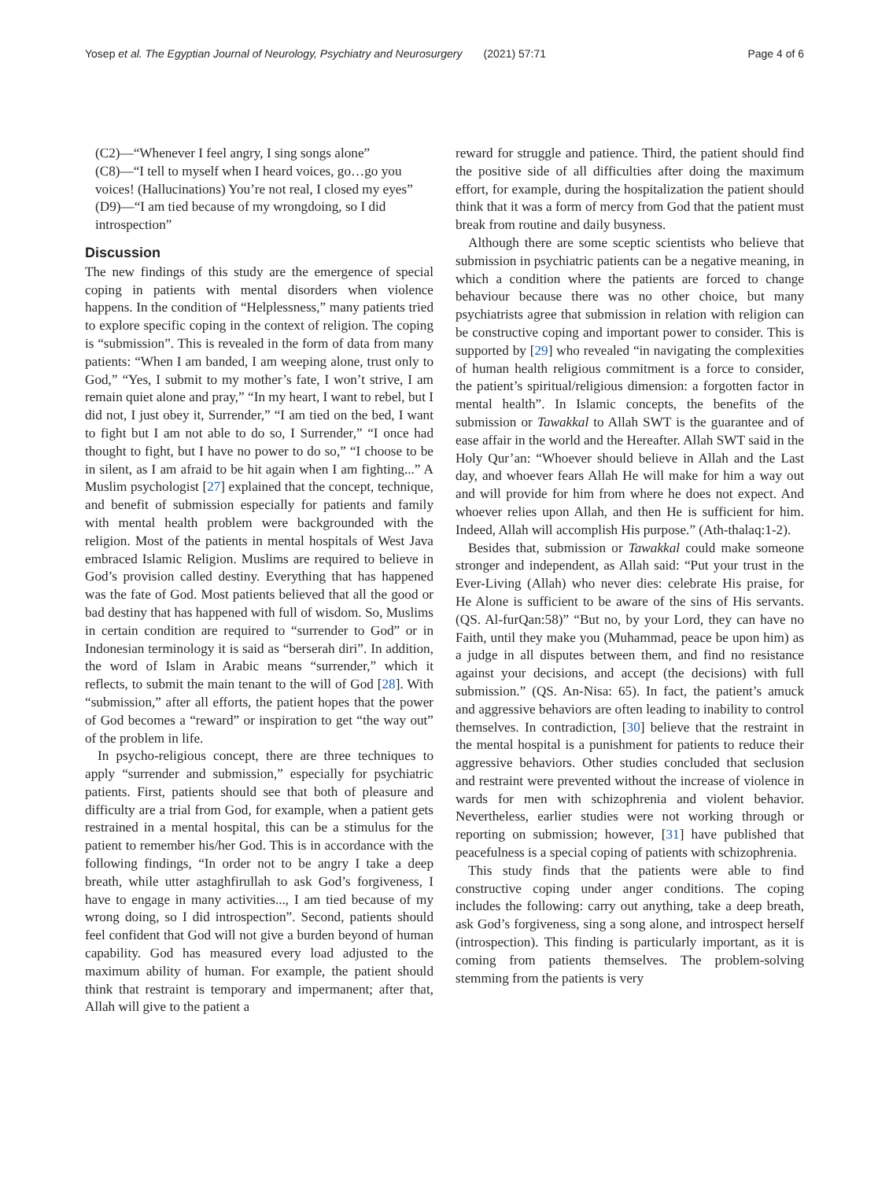Yosep et al. The Egyptian Journal of Neurology, Psychiatry and Neurosurgery (2021) 57:71 Page 4 of 6
(C2)—“Whenever I feel angry, I sing songs alone”
(C8)—“I tell to myself when I heard voices, go…go you voices! (Hallucinations) You’re not real, I closed my eyes”
(D9)—“I am tied because of my wrongdoing, so I did introspection”
Discussion
The new findings of this study are the emergence of special coping in patients with mental disorders when violence happens. In the condition of “Helplessness,” many patients tried to explore specific coping in the context of religion. The coping is “submission”. This is revealed in the form of data from many patients: “When I am banded, I am weeping alone, trust only to God,” “Yes, I submit to my mother’s fate, I won’t strive, I am remain quiet alone and pray,” “In my heart, I want to rebel, but I did not, I just obey it, Surrender,” “I am tied on the bed, I want to fight but I am not able to do so, I Surrender,” “I once had thought to fight, but I have no power to do so,” “I choose to be in silent, as I am afraid to be hit again when I am fighting...” A Muslim psychologist [27] explained that the concept, technique, and benefit of submission especially for patients and family with mental health problem were backgrounded with the religion. Most of the patients in mental hospitals of West Java embraced Islamic Religion. Muslims are required to believe in God’s provision called destiny. Everything that has happened was the fate of God. Most patients believed that all the good or bad destiny that has happened with full of wisdom. So, Muslims in certain condition are required to “surrender to God” or in Indonesian terminology it is said as “berserah diri”. In addition, the word of Islam in Arabic means “surrender,” which it reflects, to submit the main tenant to the will of God [28]. With “submission,” after all efforts, the patient hopes that the power of God becomes a “reward” or inspiration to get “the way out” of the problem in life.
In psycho-religious concept, there are three techniques to apply “surrender and submission,” especially for psychiatric patients. First, patients should see that both of pleasure and difficulty are a trial from God, for example, when a patient gets restrained in a mental hospital, this can be a stimulus for the patient to remember his/her God. This is in accordance with the following findings, “In order not to be angry I take a deep breath, while utter astaghfirullah to ask God’s forgiveness, I have to engage in many activities..., I am tied because of my wrong doing, so I did introspection”. Second, patients should feel confident that God will not give a burden beyond of human capability. God has measured every load adjusted to the maximum ability of human. For example, the patient should think that restraint is temporary and impermanent; after that, Allah will give to the patient a
reward for struggle and patience. Third, the patient should find the positive side of all difficulties after doing the maximum effort, for example, during the hospitalization the patient should think that it was a form of mercy from God that the patient must break from routine and daily busyness.
Although there are some sceptic scientists who believe that submission in psychiatric patients can be a negative meaning, in which a condition where the patients are forced to change behaviour because there was no other choice, but many psychiatrists agree that submission in relation with religion can be constructive coping and important power to consider. This is supported by [29] who revealed “in navigating the complexities of human health religious commitment is a force to consider, the patient’s spiritual/religious dimension: a forgotten factor in mental health”. In Islamic concepts, the benefits of the submission or Tawakkal to Allah SWT is the guarantee and of ease affair in the world and the Hereafter. Allah SWT said in the Holy Qur’an: “Whoever should believe in Allah and the Last day, and whoever fears Allah He will make for him a way out and will provide for him from where he does not expect. And whoever relies upon Allah, and then He is sufficient for him. Indeed, Allah will accomplish His purpose.” (Ath-thalaq:1-2).
Besides that, submission or Tawakkal could make someone stronger and independent, as Allah said: “Put your trust in the Ever-Living (Allah) who never dies: celebrate His praise, for He Alone is sufficient to be aware of the sins of His servants. (QS. Al-furQan:58)” “But no, by your Lord, they can have no Faith, until they make you (Muhammad, peace be upon him) as a judge in all disputes between them, and find no resistance against your decisions, and accept (the decisions) with full submission.” (QS. An-Nisa: 65). In fact, the patient’s amuck and aggressive behaviors are often leading to inability to control themselves. In contradiction, [30] believe that the restraint in the mental hospital is a punishment for patients to reduce their aggressive behaviors. Other studies concluded that seclusion and restraint were prevented without the increase of violence in wards for men with schizophrenia and violent behavior. Nevertheless, earlier studies were not working through or reporting on submission; however, [31] have published that peacefulness is a special coping of patients with schizophrenia.
This study finds that the patients were able to find constructive coping under anger conditions. The coping includes the following: carry out anything, take a deep breath, ask God’s forgiveness, sing a song alone, and introspect herself (introspection). This finding is particularly important, as it is coming from patients themselves. The problem-solving stemming from the patients is very